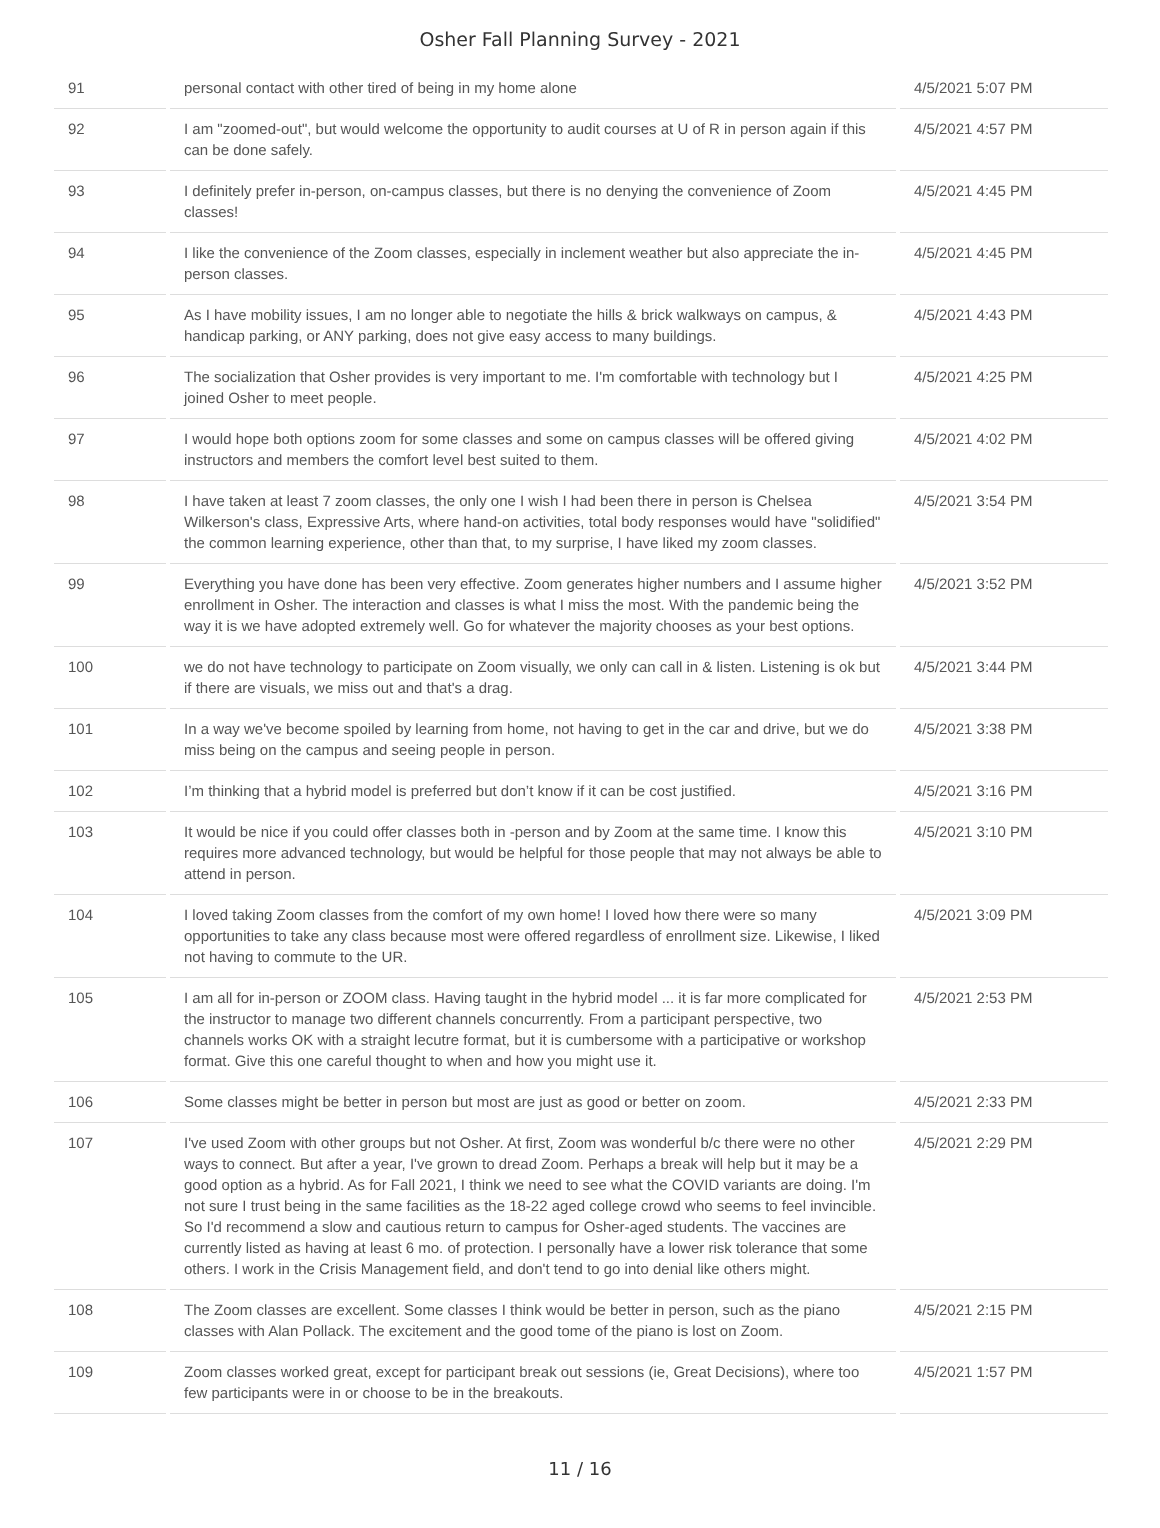Osher Fall Planning Survey - 2021
| 91 | personal contact with other tired of being in my home alone | 4/5/2021 5:07 PM |
| 92 | I am "zoomed-out", but would welcome the opportunity to audit courses at U of R in person again if this can be done safely. | 4/5/2021 4:57 PM |
| 93 | I definitely prefer in-person, on-campus classes, but there is no denying the convenience of Zoom classes! | 4/5/2021 4:45 PM |
| 94 | I like the convenience of the Zoom classes, especially in inclement weather but also appreciate the in-person classes. | 4/5/2021 4:45 PM |
| 95 | As I have mobility issues, I am no longer able to negotiate the hills & brick walkways on campus, & handicap parking, or ANY parking, does not give easy access to many buildings. | 4/5/2021 4:43 PM |
| 96 | The socialization that Osher provides is very important to me. I'm comfortable with technology but I joined Osher to meet people. | 4/5/2021 4:25 PM |
| 97 | I would hope both options zoom for some classes and some on campus classes will be offered giving instructors and members the comfort level best suited to them. | 4/5/2021 4:02 PM |
| 98 | I have taken at least 7 zoom classes, the only one I wish I had been there in person is Chelsea Wilkerson's class, Expressive Arts, where hand-on activities, total body responses would have "solidified" the common learning experience, other than that, to my surprise, I have liked my zoom classes. | 4/5/2021 3:54 PM |
| 99 | Everything you have done has been very effective. Zoom generates higher numbers and I assume higher enrollment in Osher. The interaction and classes is what I miss the most. With the pandemic being the way it is we have adopted extremely well. Go for whatever the majority chooses as your best options. | 4/5/2021 3:52 PM |
| 100 | we do not have technology to participate on Zoom visually, we only can call in & listen. Listening is ok but if there are visuals, we miss out and that's a drag. | 4/5/2021 3:44 PM |
| 101 | In a way we've become spoiled by learning from home, not having to get in the car and drive, but we do miss being on the campus and seeing people in person. | 4/5/2021 3:38 PM |
| 102 | I’m thinking that a hybrid model is preferred but don’t know if it can be cost justified. | 4/5/2021 3:16 PM |
| 103 | It would be nice if you could offer classes both in -person and by Zoom at the same time. I know this requires more advanced technology, but would be helpful for those people that may not always be able to attend in person. | 4/5/2021 3:10 PM |
| 104 | I loved taking Zoom classes from the comfort of my own home! I loved how there were so many opportunities to take any class because most were offered regardless of enrollment size. Likewise, I liked not having to commute to the UR. | 4/5/2021 3:09 PM |
| 105 | I am all for in-person or ZOOM class. Having taught in the hybrid model ... it is far more complicated for the instructor to manage two different channels concurrently. From a participant perspective, two channels works OK with a straight lecutre format, but it is cumbersome with a participative or workshop format. Give this one careful thought to when and how you might use it. | 4/5/2021 2:53 PM |
| 106 | Some classes might be better in person but most are just as good or better on zoom. | 4/5/2021 2:33 PM |
| 107 | I've used Zoom with other groups but not Osher. At first, Zoom was wonderful b/c there were no other ways to connect. But after a year, I've grown to dread Zoom. Perhaps a break will help but it may be a good option as a hybrid. As for Fall 2021, I think we need to see what the COVID variants are doing. I'm not sure I trust being in the same facilities as the 18-22 aged college crowd who seems to feel invincible. So I'd recommend a slow and cautious return to campus for Osher-aged students. The vaccines are currently listed as having at least 6 mo. of protection. I personally have a lower risk tolerance that some others. I work in the Crisis Management field, and don't tend to go into denial like others might. | 4/5/2021 2:29 PM |
| 108 | The Zoom classes are excellent. Some classes I think would be better in person, such as the piano classes with Alan Pollack. The excitement and the good tome of the piano is lost on Zoom. | 4/5/2021 2:15 PM |
| 109 | Zoom classes worked great, except for participant break out sessions (ie, Great Decisions), where too few participants were in or choose to be in the breakouts. | 4/5/2021 1:57 PM |
11 / 16